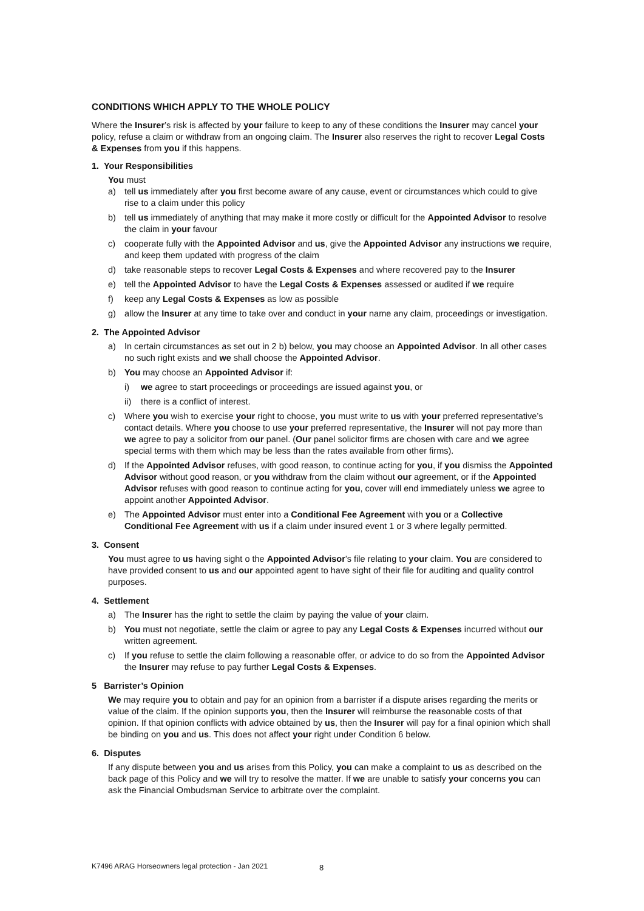CONDITIONS WHICH APPLY TO THE WHOLE POLICY
Where the Insurer’s risk is affected by your failure to keep to any of these conditions the Insurer may cancel your policy, refuse a claim or withdraw from an ongoing claim. The Insurer also reserves the right to recover Legal Costs & Expenses from you if this happens.
1. Your Responsibilities
You must
a) tell us immediately after you first become aware of any cause, event or circumstances which could to give rise to a claim under this policy
b) tell us immediately of anything that may make it more costly or difficult for the Appointed Advisor to resolve the claim in your favour
c) cooperate fully with the Appointed Advisor and us, give the Appointed Advisor any instructions we require, and keep them updated with progress of the claim
d) take reasonable steps to recover Legal Costs & Expenses and where recovered pay to the Insurer
e) tell the Appointed Advisor to have the Legal Costs & Expenses assessed or audited if we require
f) keep any Legal Costs & Expenses as low as possible
g) allow the Insurer at any time to take over and conduct in your name any claim, proceedings or investigation.
2. The Appointed Advisor
a) In certain circumstances as set out in 2 b) below, you may choose an Appointed Advisor. In all other cases no such right exists and we shall choose the Appointed Advisor.
b) You may choose an Appointed Advisor if:
i) we agree to start proceedings or proceedings are issued against you, or
ii) there is a conflict of interest.
c) Where you wish to exercise your right to choose, you must write to us with your preferred representative’s contact details. Where you choose to use your preferred representative, the Insurer will not pay more than we agree to pay a solicitor from our panel. (Our panel solicitor firms are chosen with care and we agree special terms with them which may be less than the rates available from other firms).
d) If the Appointed Advisor refuses, with good reason, to continue acting for you, if you dismiss the Appointed Advisor without good reason, or you withdraw from the claim without our agreement, or if the Appointed Advisor refuses with good reason to continue acting for you, cover will end immediately unless we agree to appoint another Appointed Advisor.
e) The Appointed Advisor must enter into a Conditional Fee Agreement with you or a Collective Conditional Fee Agreement with us if a claim under insured event 1 or 3 where legally permitted.
3. Consent
You must agree to us having sight o the Appointed Advisor’s file relating to your claim. You are considered to have provided consent to us and our appointed agent to have sight of their file for auditing and quality control purposes.
4. Settlement
a) The Insurer has the right to settle the claim by paying the value of your claim.
b) You must not negotiate, settle the claim or agree to pay any Legal Costs & Expenses incurred without our written agreement.
c) If you refuse to settle the claim following a reasonable offer, or advice to do so from the Appointed Advisor the Insurer may refuse to pay further Legal Costs & Expenses.
5 Barrister’s Opinion
We may require you to obtain and pay for an opinion from a barrister if a dispute arises regarding the merits or value of the claim. If the opinion supports you, then the Insurer will reimburse the reasonable costs of that opinion. If that opinion conflicts with advice obtained by us, then the Insurer will pay for a final opinion which shall be binding on you and us. This does not affect your right under Condition 6 below.
6. Disputes
If any dispute between you and us arises from this Policy, you can make a complaint to us as described on the back page of this Policy and we will try to resolve the matter. If we are unable to satisfy your concerns you can ask the Financial Ombudsman Service to arbitrate over the complaint.
K7496 ARAG Horseowners legal protection - Jan 2021 8